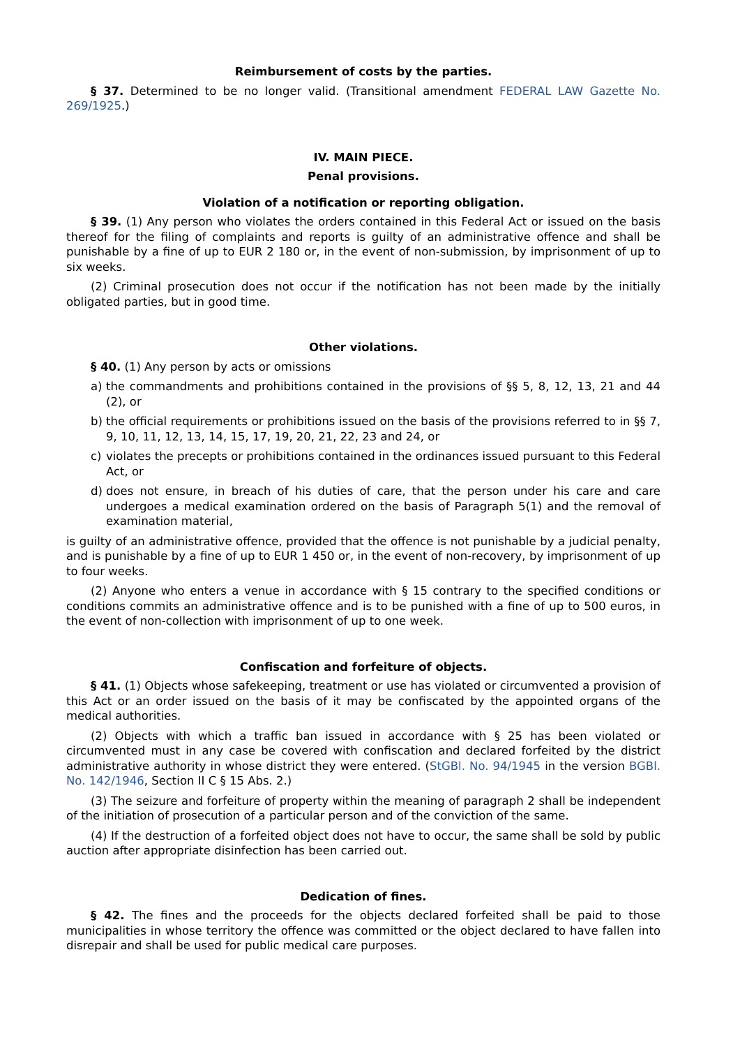Reimbursement of costs by the parties.
§ 37. Determined to be no longer valid. (Transitional amendment FEDERAL LAW Gazette No. 269/1925.)
IV. MAIN PIECE.
Penal provisions.
Violation of a notification or reporting obligation.
§ 39. (1) Any person who violates the orders contained in this Federal Act or issued on the basis thereof for the filing of complaints and reports is guilty of an administrative offence and shall be punishable by a fine of up to EUR 2 180 or, in the event of non-submission, by imprisonment of up to six weeks.
(2) Criminal prosecution does not occur if the notification has not been made by the initially obligated parties, but in good time.
Other violations.
§ 40. (1) Any person by acts or omissions
a) the commandments and prohibitions contained in the provisions of §§ 5, 8, 12, 13, 21 and 44 (2), or
b) the official requirements or prohibitions issued on the basis of the provisions referred to in §§ 7, 9, 10, 11, 12, 13, 14, 15, 17, 19, 20, 21, 22, 23 and 24, or
c) violates the precepts or prohibitions contained in the ordinances issued pursuant to this Federal Act, or
d) does not ensure, in breach of his duties of care, that the person under his care and care undergoes a medical examination ordered on the basis of Paragraph 5(1) and the removal of examination material,
is guilty of an administrative offence, provided that the offence is not punishable by a judicial penalty, and is punishable by a fine of up to EUR 1 450 or, in the event of non-recovery, by imprisonment of up to four weeks.
(2) Anyone who enters a venue in accordance with § 15 contrary to the specified conditions or conditions commits an administrative offence and is to be punished with a fine of up to 500 euros, in the event of non-collection with imprisonment of up to one week.
Confiscation and forfeiture of objects.
§ 41. (1) Objects whose safekeeping, treatment or use has violated or circumvented a provision of this Act or an order issued on the basis of it may be confiscated by the appointed organs of the medical authorities.
(2) Objects with which a traffic ban issued in accordance with § 25 has been violated or circumvented must in any case be covered with confiscation and declared forfeited by the district administrative authority in whose district they were entered. (StGBl. No. 94/1945 in the version BGBl. No. 142/1946, Section II C § 15 Abs. 2.)
(3) The seizure and forfeiture of property within the meaning of paragraph 2 shall be independent of the initiation of prosecution of a particular person and of the conviction of the same.
(4) If the destruction of a forfeited object does not have to occur, the same shall be sold by public auction after appropriate disinfection has been carried out.
Dedication of fines.
§ 42. The fines and the proceeds for the objects declared forfeited shall be paid to those municipalities in whose territory the offence was committed or the object declared to have fallen into disrepair and shall be used for public medical care purposes.